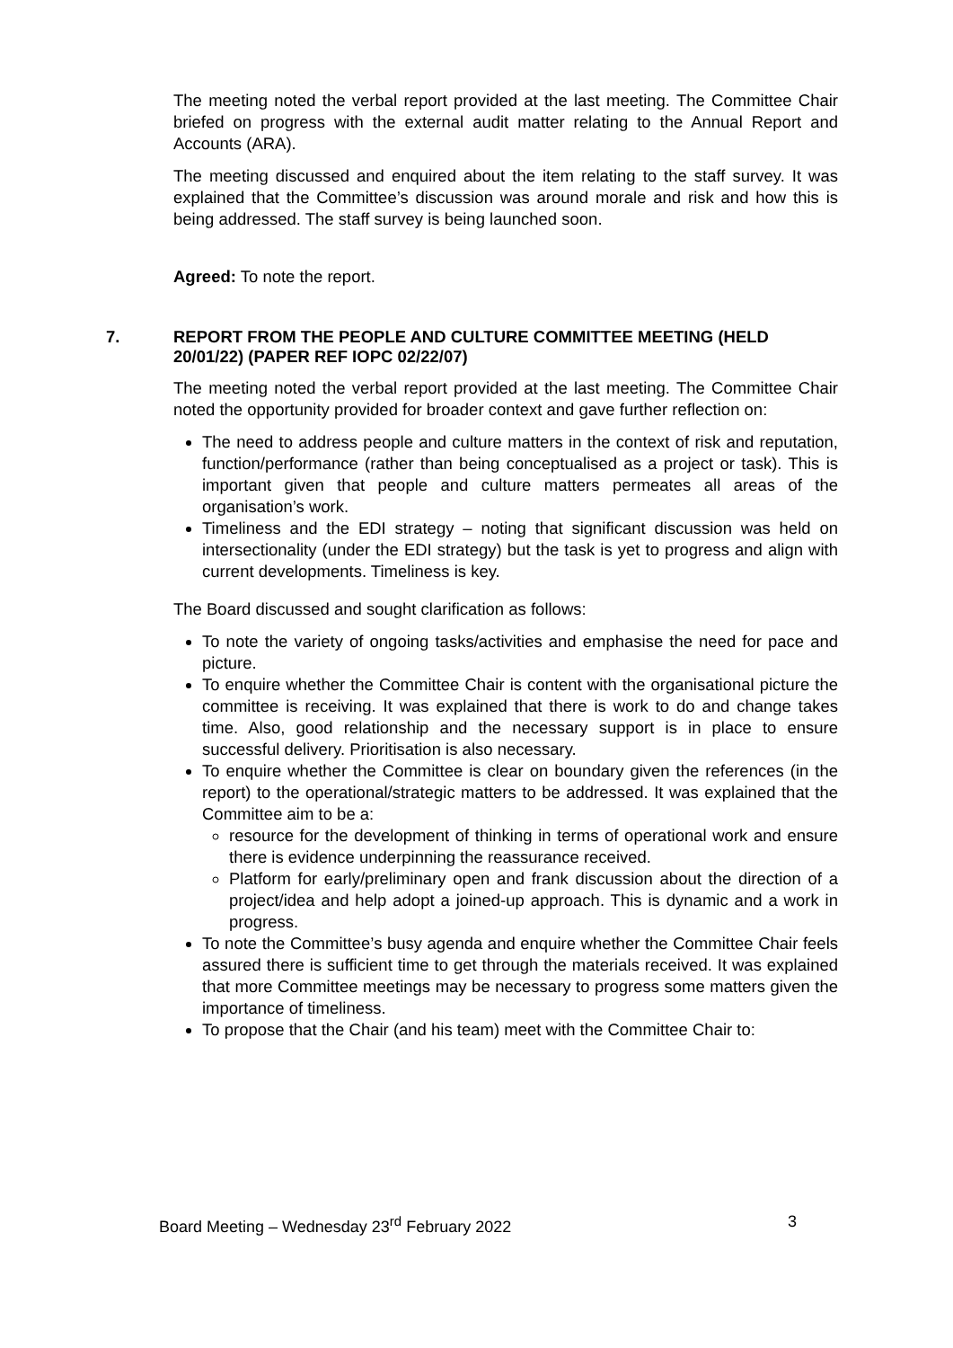The meeting noted the verbal report provided at the last meeting. The Committee Chair briefed on progress with the external audit matter relating to the Annual Report and Accounts (ARA).
The meeting discussed and enquired about the item relating to the staff survey. It was explained that the Committee’s discussion was around morale and risk and how this is being addressed. The staff survey is being launched soon.
Agreed: To note the report.
7. REPORT FROM THE PEOPLE AND CULTURE COMMITTEE MEETING (HELD 20/01/22) (PAPER REF IOPC 02/22/07)
The meeting noted the verbal report provided at the last meeting. The Committee Chair noted the opportunity provided for broader context and gave further reflection on:
The need to address people and culture matters in the context of risk and reputation, function/performance (rather than being conceptualised as a project or task). This is important given that people and culture matters permeates all areas of the organisation’s work.
Timeliness and the EDI strategy – noting that significant discussion was held on intersectionality (under the EDI strategy) but the task is yet to progress and align with current developments. Timeliness is key.
The Board discussed and sought clarification as follows:
To note the variety of ongoing tasks/activities and emphasise the need for pace and picture.
To enquire whether the Committee Chair is content with the organisational picture the committee is receiving. It was explained that there is work to do and change takes time. Also, good relationship and the necessary support is in place to ensure successful delivery. Prioritisation is also necessary.
To enquire whether the Committee is clear on boundary given the references (in the report) to the operational/strategic matters to be addressed. It was explained that the Committee aim to be a:
resource for the development of thinking in terms of operational work and ensure there is evidence underpinning the reassurance received.
Platform for early/preliminary open and frank discussion about the direction of a project/idea and help adopt a joined-up approach. This is dynamic and a work in progress.
To note the Committee’s busy agenda and enquire whether the Committee Chair feels assured there is sufficient time to get through the materials received. It was explained that more Committee meetings may be necessary to progress some matters given the importance of timeliness.
To propose that the Chair (and his team) meet with the Committee Chair to:
Board Meeting – Wednesday 23<sup>rd</sup> February 2022 3